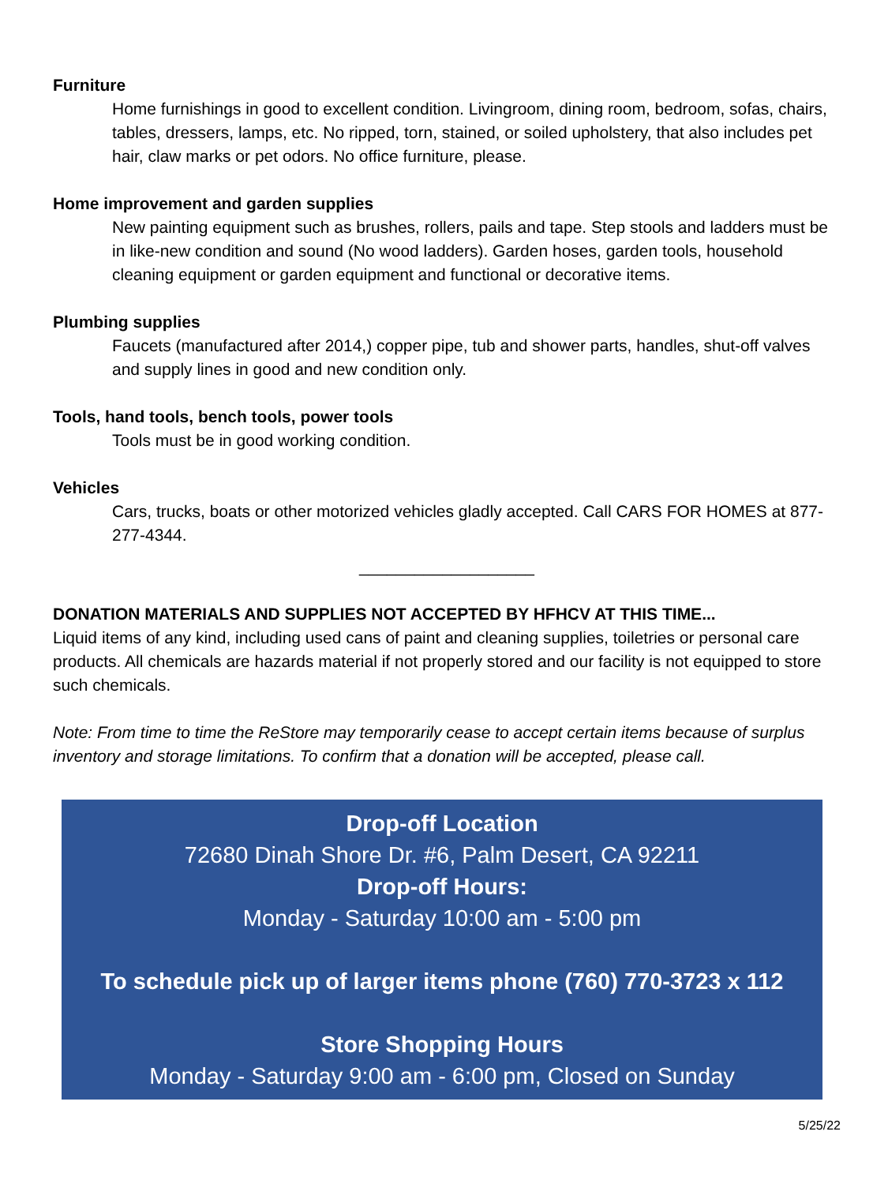Furniture
Home furnishings in good to excellent condition. Livingroom, dining room, bedroom, sofas, chairs, tables, dressers, lamps, etc. No ripped, torn, stained, or soiled upholstery, that also includes pet hair, claw marks or pet odors. No office furniture, please.
Home improvement and garden supplies
New painting equipment such as brushes, rollers, pails and tape. Step stools and ladders must be in like-new condition and sound (No wood ladders). Garden hoses, garden tools, household cleaning equipment or garden equipment and functional or decorative items.
Plumbing supplies
Faucets (manufactured after 2014,) copper pipe, tub and shower parts, handles, shut-off valves and supply lines in good and new condition only.
Tools, hand tools, bench tools, power tools
Tools must be in good working condition.
Vehicles
Cars, trucks, boats or other motorized vehicles gladly accepted. Call CARS FOR HOMES at 877-277-4344.
___________________
DONATION MATERIALS AND SUPPLIES NOT ACCEPTED BY HFHCV AT THIS TIME...
Liquid items of any kind, including used cans of paint and cleaning supplies, toiletries or personal care products. All chemicals are hazards material if not properly stored and our facility is not equipped to store such chemicals.
Note: From time to time the ReStore may temporarily cease to accept certain items because of surplus inventory and storage limitations. To confirm that a donation will be accepted, please call.
Drop-off Location
72680 Dinah Shore Dr. #6, Palm Desert, CA 92211
Drop-off Hours:
Monday - Saturday 10:00 am - 5:00 pm
To schedule pick up of larger items phone (760) 770-3723 x 112
Store Shopping Hours
Monday - Saturday 9:00 am - 6:00 pm, Closed on Sunday
5/25/22